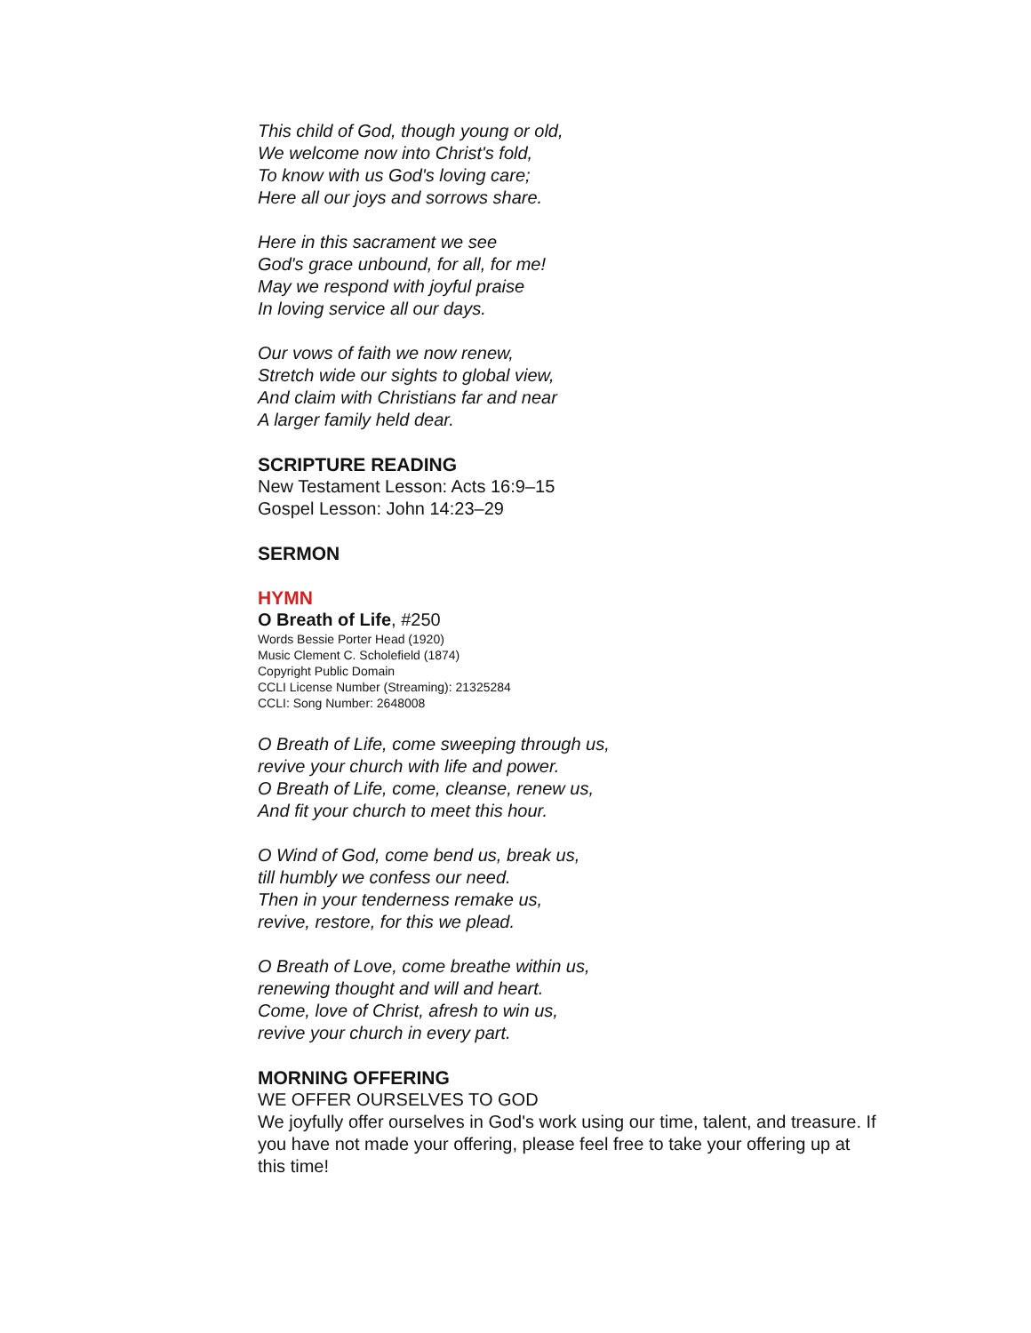This child of God, though young or old,
We welcome now into Christ's fold,
To know with us God's loving care;
Here all our joys and sorrows share.
Here in this sacrament we see
God's grace unbound, for all, for me!
May we respond with joyful praise
In loving service all our days.
Our vows of faith we now renew,
Stretch wide our sights to global view,
And claim with Christians far and near
A larger family held dear.
SCRIPTURE READING
New Testament Lesson: Acts 16:9–15
Gospel Lesson: John 14:23–29
SERMON
HYMN
O Breath of Life, #250
Words Bessie Porter Head (1920)
Music Clement C. Scholefield (1874)
Copyright Public Domain
CCLI License Number (Streaming): 21325284
CCLI: Song Number: 2648008
O Breath of Life, come sweeping through us,
revive your church with life and power.
O Breath of Life, come, cleanse, renew us,
And fit your church to meet this hour.
O Wind of God, come bend us, break us,
till humbly we confess our need.
Then in your tenderness remake us,
revive, restore, for this we plead.
O Breath of Love, come breathe within us,
renewing thought and will and heart.
Come, love of Christ, afresh to win us,
revive your church in every part.
MORNING OFFERING
WE OFFER OURSELVES TO GOD
We joyfully offer ourselves in God's work using our time, talent, and treasure. If you have not made your offering, please feel free to take your offering up at this time!